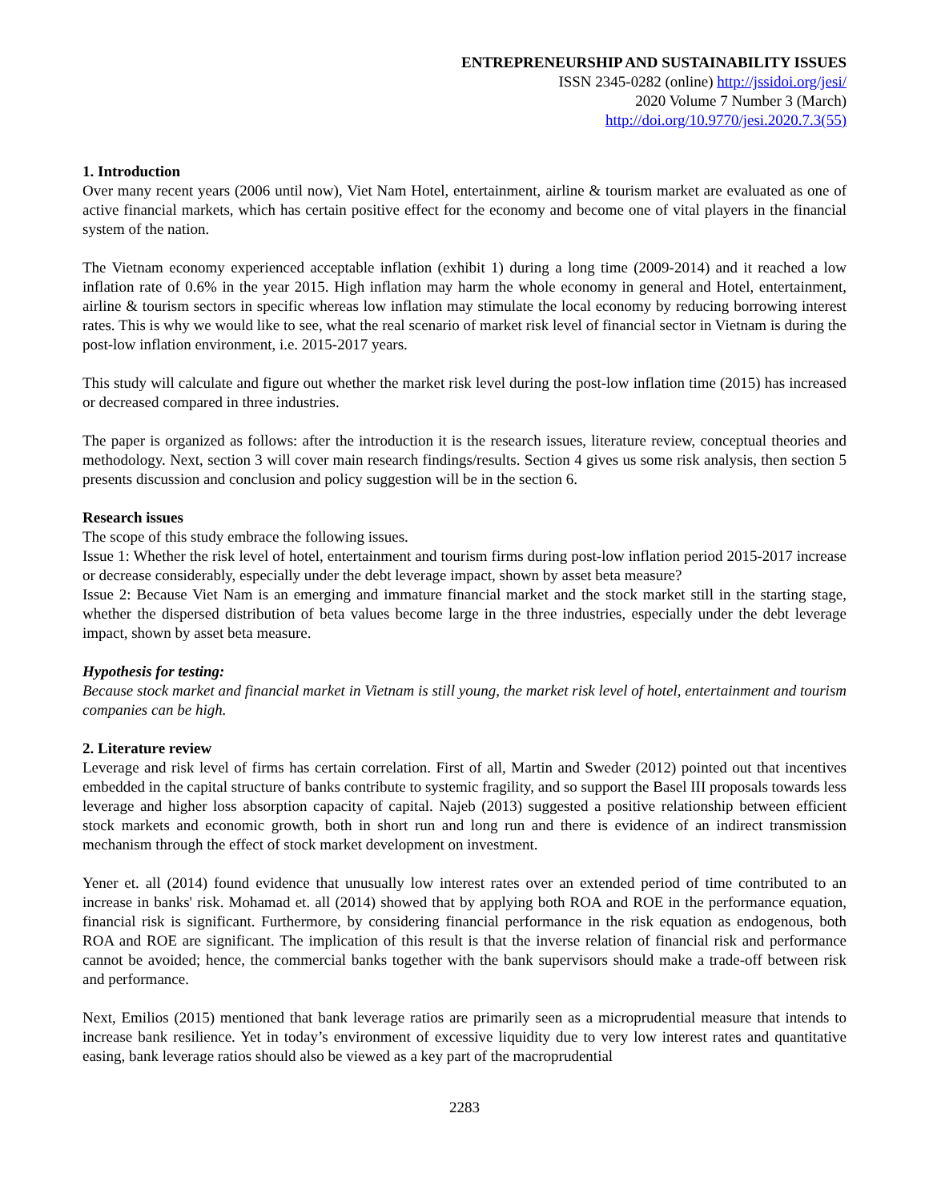ENTREPRENEURSHIP AND SUSTAINABILITY ISSUES
ISSN 2345-0282 (online) http://jssidoi.org/jesi/
2020 Volume 7 Number 3 (March)
http://doi.org/10.9770/jesi.2020.7.3(55)
1. Introduction
Over many recent years (2006 until now), Viet Nam Hotel, entertainment, airline & tourism market are evaluated as one of active financial markets, which has certain positive effect for the economy and become one of vital players in the financial system of the nation.
The Vietnam economy experienced acceptable inflation (exhibit 1) during a long time (2009-2014) and it reached a low inflation rate of 0.6% in the year 2015. High inflation may harm the whole economy in general and Hotel, entertainment, airline & tourism sectors in specific whereas low inflation may stimulate the local economy by reducing borrowing interest rates. This is why we would like to see, what the real scenario of market risk level of financial sector in Vietnam is during the post-low inflation environment, i.e. 2015-2017 years.
This study will calculate and figure out whether the market risk level during the post-low inflation time (2015) has increased or decreased compared in three industries.
The paper is organized as follows: after the introduction it is the research issues, literature review, conceptual theories and methodology. Next, section 3 will cover main research findings/results. Section 4 gives us some risk analysis, then section 5 presents discussion and conclusion and policy suggestion will be in the section 6.
Research issues
The scope of this study embrace the following issues.
Issue 1: Whether the risk level of hotel, entertainment and tourism firms during post-low inflation period 2015-2017 increase or decrease considerably, especially under the debt leverage impact, shown by asset beta measure?
Issue 2: Because Viet Nam is an emerging and immature financial market and the stock market still in the starting stage, whether the dispersed distribution of beta values become large in the three industries, especially under the debt leverage impact, shown by asset beta measure.
Hypothesis for testing:
Because stock market and financial market in Vietnam is still young, the market risk level of hotel, entertainment and tourism companies can be high.
2. Literature review
Leverage and risk level of firms has certain correlation. First of all, Martin and Sweder (2012) pointed out that incentives embedded in the capital structure of banks contribute to systemic fragility, and so support the Basel III proposals towards less leverage and higher loss absorption capacity of capital. Najeb (2013) suggested a positive relationship between efficient stock markets and economic growth, both in short run and long run and there is evidence of an indirect transmission mechanism through the effect of stock market development on investment.
Yener et. all (2014) found evidence that unusually low interest rates over an extended period of time contributed to an increase in banks' risk. Mohamad et. all (2014) showed that by applying both ROA and ROE in the performance equation, financial risk is significant. Furthermore, by considering financial performance in the risk equation as endogenous, both ROA and ROE are significant. The implication of this result is that the inverse relation of financial risk and performance cannot be avoided; hence, the commercial banks together with the bank supervisors should make a trade-off between risk and performance.
Next, Emilios (2015) mentioned that bank leverage ratios are primarily seen as a microprudential measure that intends to increase bank resilience. Yet in today’s environment of excessive liquidity due to very low interest rates and quantitative easing, bank leverage ratios should also be viewed as a key part of the macroprudential
2283